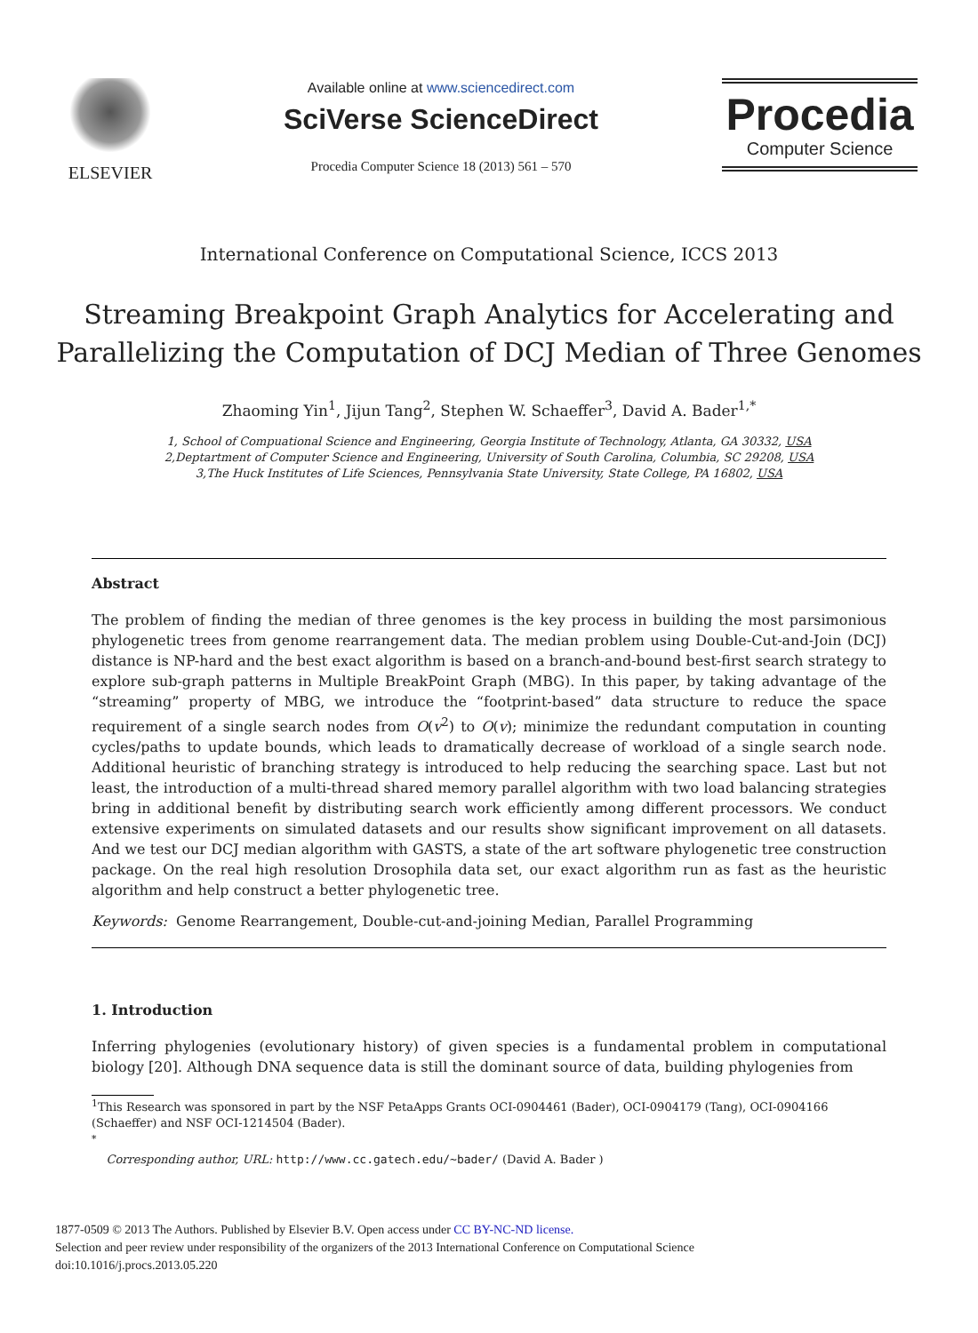ELSEVIER
Available online at www.sciencedirect.com
SciVerse ScienceDirect
Procedia Computer Science 18 (2013) 561 – 570
Procedia
Computer Science
International Conference on Computational Science, ICCS 2013
Streaming Breakpoint Graph Analytics for Accelerating and Parallelizing the Computation of DCJ Median of Three Genomes
Zhaoming Yin<sup>1</sup>, Jijun Tang<sup>2</sup>, Stephen W. Schaeffer<sup>3</sup>, David A. Bader<sup>1,*</sup>
1, School of Compuational Science and Engineering, Georgia Institute of Technology, Atlanta, GA 30332, USA
2,Deptartment of Computer Science and Engineering, University of South Carolina, Columbia, SC 29208, USA
3,The Huck Institutes of Life Sciences, Pennsylvania State University, State College, PA 16802, USA
Abstract
The problem of finding the median of three genomes is the key process in building the most parsimonious phylogenetic trees from genome rearrangement data. The median problem using Double-Cut-and-Join (DCJ) distance is NP-hard and the best exact algorithm is based on a branch-and-bound best-first search strategy to explore sub-graph patterns in Multiple BreakPoint Graph (MBG). In this paper, by taking advantage of the “streaming” property of MBG, we introduce the “footprint-based” data structure to reduce the space requirement of a single search nodes from O(v<sup>2</sup>) to O(v); minimize the redundant computation in counting cycles/paths to update bounds, which leads to dramatically decrease of workload of a single search node. Additional heuristic of branching strategy is introduced to help reducing the searching space. Last but not least, the introduction of a multi-thread shared memory parallel algorithm with two load balancing strategies bring in additional benefit by distributing search work efficiently among different processors. We conduct extensive experiments on simulated datasets and our results show significant improvement on all datasets. And we test our DCJ median algorithm with GASTS, a state of the art software phylogenetic tree construction package. On the real high resolution Drosophila data set, our exact algorithm run as fast as the heuristic algorithm and help construct a better phylogenetic tree.
Keywords: Genome Rearrangement, Double-cut-and-joining Median, Parallel Programming
1. Introduction
Inferring phylogenies (evolutionary history) of given species is a fundamental problem in computational biology [20]. Although DNA sequence data is still the dominant source of data, building phylogenies from
<sup>1</sup> This Research was sponsored in part by the NSF PetaApps Grants OCI-0904461 (Bader), OCI-0904179 (Tang), OCI-0904166 (Schaeffer) and NSF OCI-1214504 (Bader).
<sup>*</sup>
Corresponding author, URL: http://www.cc.gatech.edu/∼bader/ (David A. Bader )
1877-0509 © 2013 The Authors. Published by Elsevier B.V. Open access under CC BY-NC-ND license.
Selection and peer review under responsibility of the organizers of the 2013 International Conference on Computational Science
doi:10.1016/j.procs.2013.05.220